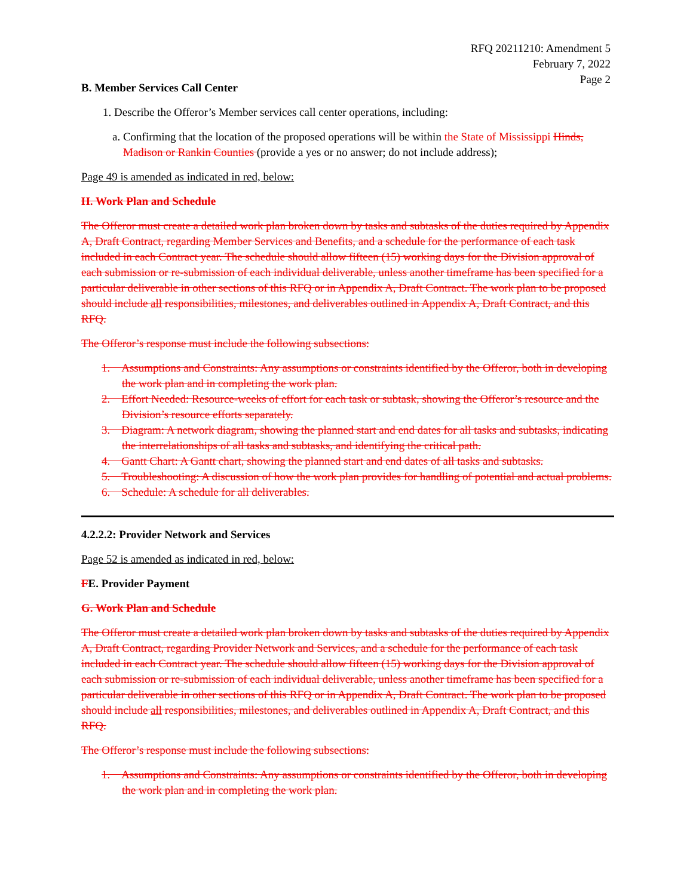RFQ 20211210: Amendment 5
February 7, 2022
Page 2
B. Member Services Call Center
1. Describe the Offeror’s Member services call center operations, including:
a. Confirming that the location of the proposed operations will be within the State of Mississippi Hinds, Madison or Rankin Counties (provide a yes or no answer; do not include address);
Page 49 is amended as indicated in red, below:
H. Work Plan and Schedule
The Offeror must create a detailed work plan broken down by tasks and subtasks of the duties required by Appendix A, Draft Contract, regarding Member Services and Benefits, and a schedule for the performance of each task included in each Contract year. The schedule should allow fifteen (15) working days for the Division approval of each submission or re-submission of each individual deliverable, unless another timeframe has been specified for a particular deliverable in other sections of this RFQ or in Appendix A, Draft Contract. The work plan to be proposed should include all responsibilities, milestones, and deliverables outlined in Appendix A, Draft Contract, and this RFQ.
The Offeror’s response must include the following subsections:
1. Assumptions and Constraints: Any assumptions or constraints identified by the Offeror, both in developing the work plan and in completing the work plan.
2. Effort Needed: Resource-weeks of effort for each task or subtask, showing the Offeror’s resource and the Division’s resource efforts separately.
3. Diagram: A network diagram, showing the planned start and end dates for all tasks and subtasks, indicating the interrelationships of all tasks and subtasks, and identifying the critical path.
4. Gantt Chart: A Gantt chart, showing the planned start and end dates of all tasks and subtasks.
5. Troubleshooting: A discussion of how the work plan provides for handling of potential and actual problems.
6. Schedule: A schedule for all deliverables.
4.2.2.2: Provider Network and Services
Page 52 is amended as indicated in red, below:
FE. Provider Payment
G. Work Plan and Schedule
The Offeror must create a detailed work plan broken down by tasks and subtasks of the duties required by Appendix A, Draft Contract, regarding Provider Network and Services, and a schedule for the performance of each task included in each Contract year. The schedule should allow fifteen (15) working days for the Division approval of each submission or re-submission of each individual deliverable, unless another timeframe has been specified for a particular deliverable in other sections of this RFQ or in Appendix A, Draft Contract. The work plan to be proposed should include all responsibilities, milestones, and deliverables outlined in Appendix A, Draft Contract, and this RFQ.
The Offeror’s response must include the following subsections:
1. Assumptions and Constraints: Any assumptions or constraints identified by the Offeror, both in developing the work plan and in completing the work plan.